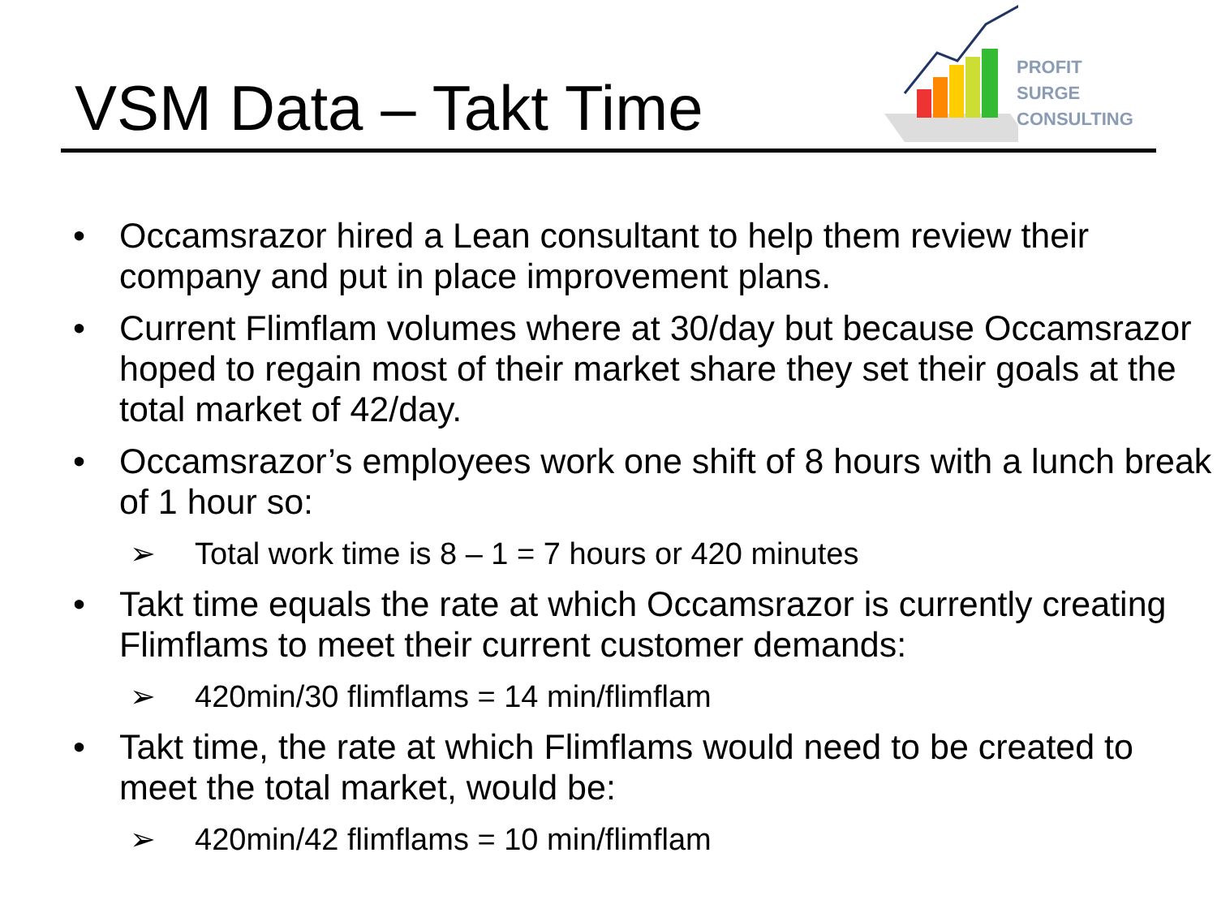VSM Data – Takt Time
PROFIT SURGE
CONSULTING
• Occamsrazor hired a Lean consultant to help them review their company and put in place improvement plans.
• Current Flimflam volumes where at 30/day but because Occamsrazor hoped to regain most of their market share they set their goals at the total market of 42/day.
• Occamsrazor’s employees work one shift of 8 hours with a lunch break of 1 hour so:
➢ Total work time is 8 – 1 = 7 hours or 420 minutes
• Takt time equals the rate at which Occamsrazor is currently creating Flimflams to meet their current customer demands:
➢ 420min/30 flimflams = 14 min/flimflam
• Takt time, the rate at which Flimflams would need to be created to meet the total market, would be:
➢ 420min/42 flimflams = 10 min/flimflam